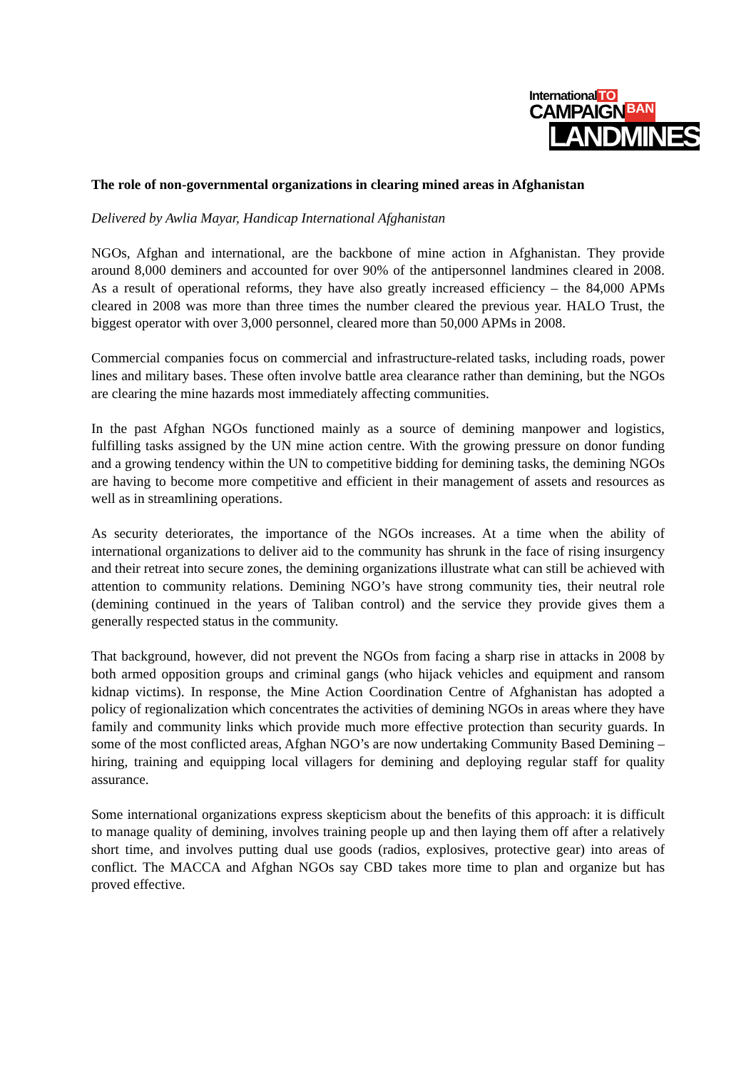International TO
CAMPAIGN BAN
LANDMINES
The role of non-governmental organizations in clearing mined areas in Afghanistan
Delivered by Awlia Mayar, Handicap International Afghanistan
NGOs, Afghan and international, are the backbone of mine action in Afghanistan. They provide around 8,000 deminers and accounted for over 90% of the antipersonnel landmines cleared in 2008. As a result of operational reforms, they have also greatly increased efficiency – the 84,000 APMs cleared in 2008 was more than three times the number cleared the previous year. HALO Trust, the biggest operator with over 3,000 personnel, cleared more than 50,000 APMs in 2008.
Commercial companies focus on commercial and infrastructure-related tasks, including roads, power lines and military bases. These often involve battle area clearance rather than demining, but the NGOs are clearing the mine hazards most immediately affecting communities.
In the past Afghan NGOs functioned mainly as a source of demining manpower and logistics, fulfilling tasks assigned by the UN mine action centre. With the growing pressure on donor funding and a growing tendency within the UN to competitive bidding for demining tasks, the demining NGOs are having to become more competitive and efficient in their management of assets and resources as well as in streamlining operations.
As security deteriorates, the importance of the NGOs increases. At a time when the ability of international organizations to deliver aid to the community has shrunk in the face of rising insurgency and their retreat into secure zones, the demining organizations illustrate what can still be achieved with attention to community relations. Demining NGO’s have strong community ties, their neutral role (demining continued in the years of Taliban control) and the service they provide gives them a generally respected status in the community.
That background, however, did not prevent the NGOs from facing a sharp rise in attacks in 2008 by both armed opposition groups and criminal gangs (who hijack vehicles and equipment and ransom kidnap victims). In response, the Mine Action Coordination Centre of Afghanistan has adopted a policy of regionalization which concentrates the activities of demining NGOs in areas where they have family and community links which provide much more effective protection than security guards. In some of the most conflicted areas, Afghan NGO’s are now undertaking Community Based Demining – hiring, training and equipping local villagers for demining and deploying regular staff for quality assurance.
Some international organizations express skepticism about the benefits of this approach: it is difficult to manage quality of demining, involves training people up and then laying them off after a relatively short time, and involves putting dual use goods (radios, explosives, protective gear) into areas of conflict. The MACCA and Afghan NGOs say CBD takes more time to plan and organize but has proved effective.